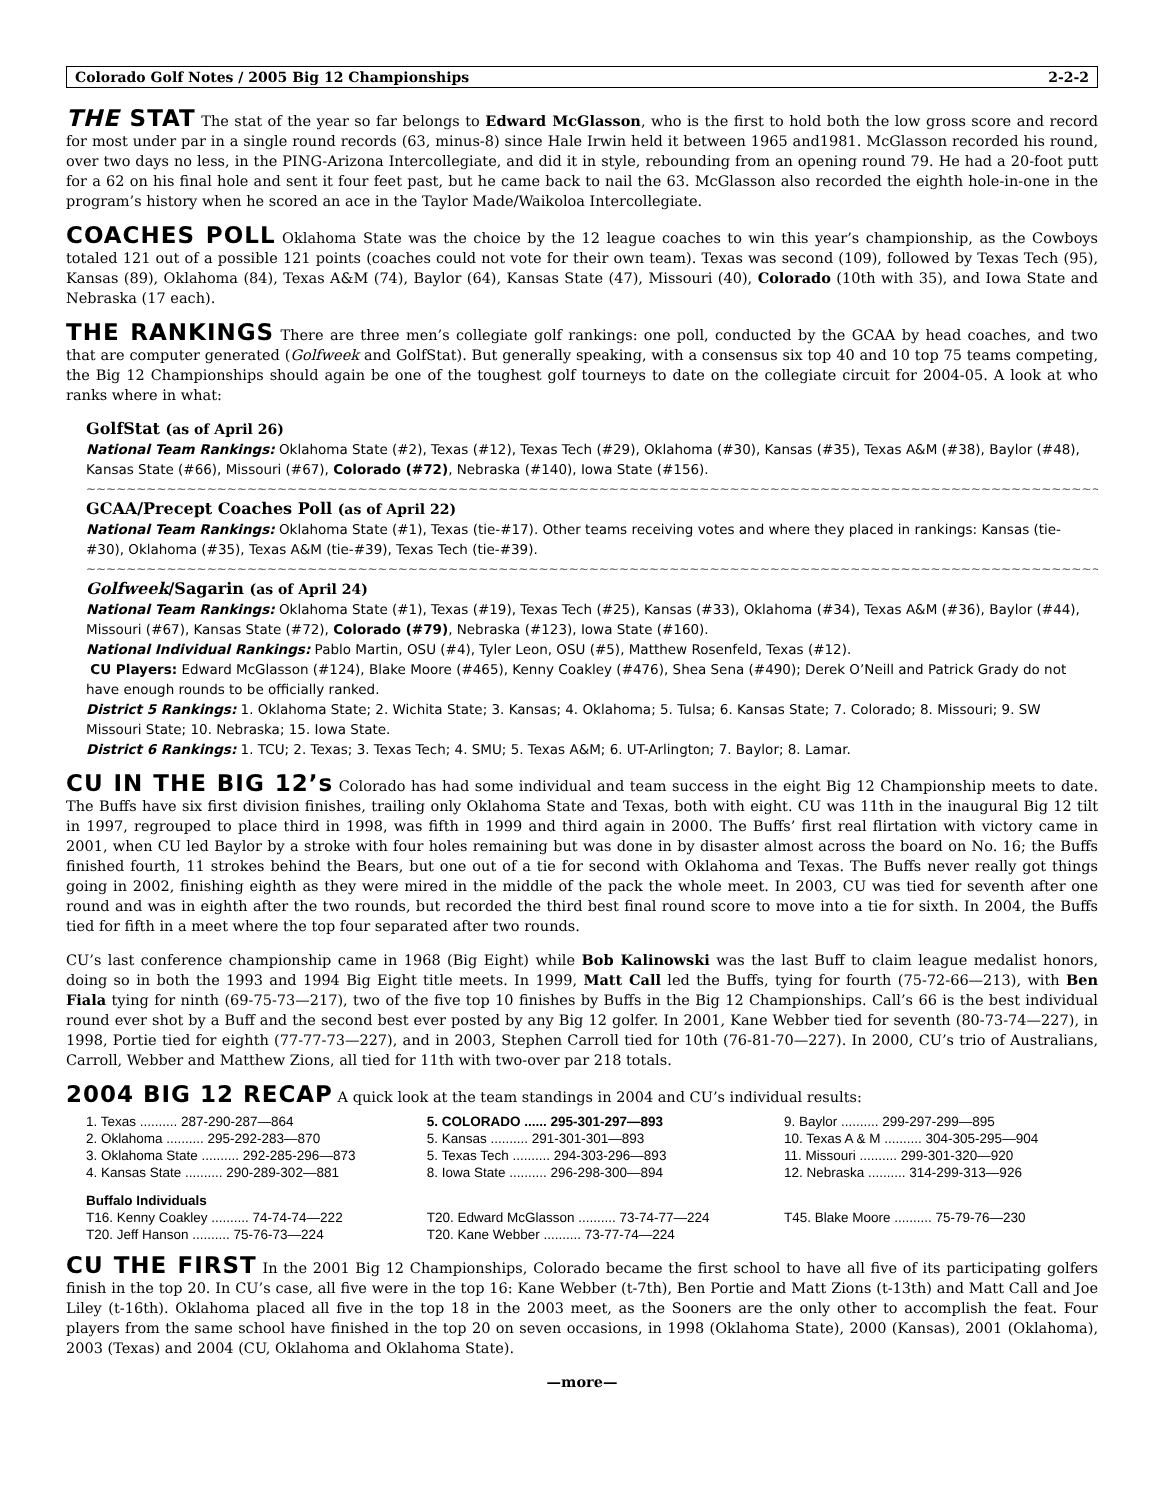Colorado Golf Notes / 2005 Big 12 Championships 2-2-2
THE STAT The stat of the year so far belongs to Edward McGlasson, who is the first to hold both the low gross score and record for most under par in a single round records (63, minus-8) since Hale Irwin held it between 1965 and1981. McGlasson recorded his round, over two days no less, in the PING-Arizona Intercollegiate, and did it in style, rebounding from an opening round 79. He had a 20-foot putt for a 62 on his final hole and sent it four feet past, but he came back to nail the 63. McGlasson also recorded the eighth hole-in-one in the program’s history when he scored an ace in the Taylor Made/Waikoloa Intercollegiate.
COACHES POLL Oklahoma State was the choice by the 12 league coaches to win this year’s championship, as the Cowboys totaled 121 out of a possible 121 points (coaches could not vote for their own team). Texas was second (109), followed by Texas Tech (95), Kansas (89), Oklahoma (84), Texas A&M (74), Baylor (64), Kansas State (47), Missouri (40), Colorado (10th with 35), and Iowa State and Nebraska (17 each).
THE RANKINGS There are three men’s collegiate golf rankings: one poll, conducted by the GCAA by head coaches, and two that are computer generated (Golfweek and GolfStat). But generally speaking, with a consensus six top 40 and 10 top 75 teams competing, the Big 12 Championships should again be one of the toughest golf tourneys to date on the collegiate circuit for 2004-05. A look at who ranks where in what:
GolfStat (as of April 26)
National Team Rankings: Oklahoma State (#2), Texas (#12), Texas Tech (#29), Oklahoma (#30), Kansas (#35), Texas A&M (#38), Baylor (#48), Kansas State (#66), Missouri (#67), Colorado (#72), Nebraska (#140), Iowa State (#156).
~~~~~~~~~~~~~~~~~~~~~~~~~~~~~~~~~~~~~~~~~~~~~~~~~~~~~~~~~~~~~~~~~~~~~~~~~~~~~~~~~~~~~~~~~~~~~~~~~~~~~~~~~~~~~
GCAA/Precept Coaches Poll (as of April 22)
National Team Rankings: Oklahoma State (#1), Texas (tie-#17). Other teams receiving votes and where they placed in rankings: Kansas (tie-#30), Oklahoma (#35), Texas A&M (tie-#39), Texas Tech (tie-#39).
~~~~~~~~~~~~~~~~~~~~~~~~~~~~~~~~~~~~~~~~~~~~~~~~~~~~~~~~~~~~~~~~~~~~~~~~~~~~~~~~~~~~~~~~~~~~~~~~~~~~~~~~~~~~~
Golfweek/Sagarin (as of April 24)
National Team Rankings: Oklahoma State (#1), Texas (#19), Texas Tech (#25), Kansas (#33), Oklahoma (#34), Texas A&M (#36), Baylor (#44), Missouri (#67), Kansas State (#72), Colorado (#79), Nebraska (#123), Iowa State (#160).
National Individual Rankings: Pablo Martin, OSU (#4), Tyler Leon, OSU (#5), Matthew Rosenfeld, Texas (#12).
CU Players: Edward McGlasson (#124), Blake Moore (#465), Kenny Coakley (#476), Shea Sena (#490); Derek O’Neill and Patrick Grady do not have enough rounds to be officially ranked.
District 5 Rankings: 1. Oklahoma State; 2. Wichita State; 3. Kansas; 4. Oklahoma; 5. Tulsa; 6. Kansas State; 7. Colorado; 8. Missouri; 9. SW Missouri State; 10. Nebraska; 15. Iowa State.
District 6 Rankings: 1. TCU; 2. Texas; 3. Texas Tech; 4. SMU; 5. Texas A&M; 6. UT-Arlington; 7. Baylor; 8. Lamar.
CU IN THE BIG 12’s Colorado has had some individual and team success in the eight Big 12 Championship meets to date. The Buffs have six first division finishes, trailing only Oklahoma State and Texas, both with eight. CU was 11th in the inaugural Big 12 tilt in 1997, regrouped to place third in 1998, was fifth in 1999 and third again in 2000. The Buffs’ first real flirtation with victory came in 2001, when CU led Baylor by a stroke with four holes remaining but was done in by disaster almost across the board on No. 16; the Buffs finished fourth, 11 strokes behind the Bears, but one out of a tie for second with Oklahoma and Texas. The Buffs never really got things going in 2002, finishing eighth as they were mired in the middle of the pack the whole meet. In 2003, CU was tied for seventh after one round and was in eighth after the two rounds, but recorded the third best final round score to move into a tie for sixth. In 2004, the Buffs tied for fifth in a meet where the top four separated after two rounds.
CU’s last conference championship came in 1968 (Big Eight) while Bob Kalinowski was the last Buff to claim league medalist honors, doing so in both the 1993 and 1994 Big Eight title meets. In 1999, Matt Call led the Buffs, tying for fourth (75-72-66—213), with Ben Fiala tying for ninth (69-75-73—217), two of the five top 10 finishes by Buffs in the Big 12 Championships. Call’s 66 is the best individual round ever shot by a Buff and the second best ever posted by any Big 12 golfer. In 2001, Kane Webber tied for seventh (80-73-74—227), in 1998, Portie tied for eighth (77-77-73—227), and in 2003, Stephen Carroll tied for 10th (76-81-70—227). In 2000, CU’s trio of Australians, Carroll, Webber and Matthew Zions, all tied for 11th with two-over par 218 totals.
2004 BIG 12 RECAP A quick look at the team standings in 2004 and CU’s individual results:
| 1. Texas .......... 287-290-287—864 | 5. COLORADO ...... 295-301-297—893 | 9. Baylor .......... 299-297-299—895 |
| 2. Oklahoma .......... 295-292-283—870 | 5. Kansas .......... 291-301-301—893 | 10. Texas A & M .......... 304-305-295—904 |
| 3. Oklahoma State .......... 292-285-296—873 | 5. Texas Tech .......... 294-303-296—893 | 11. Missouri .......... 299-301-320—920 |
| 4. Kansas State .......... 290-289-302—881 | 8. Iowa State .......... 296-298-300—894 | 12. Nebraska .......... 314-299-313—926 |
| Buffalo Individuals | | |
| T16. Kenny Coakley .......... 74-74-74—222 | T20. Edward McGlasson .......... 73-74-77—224 | T45. Blake Moore .......... 75-79-76—230 |
| T20. Jeff Hanson .......... 75-76-73—224 | T20. Kane Webber .......... 73-77-74—224 | |
CU THE FIRST In the 2001 Big 12 Championships, Colorado became the first school to have all five of its participating golfers finish in the top 20. In CU’s case, all five were in the top 16: Kane Webber (t-7th), Ben Portie and Matt Zions (t-13th) and Matt Call and Joe Liley (t-16th). Oklahoma placed all five in the top 18 in the 2003 meet, as the Sooners are the only other to accomplish the feat. Four players from the same school have finished in the top 20 on seven occasions, in 1998 (Oklahoma State), 2000 (Kansas), 2001 (Oklahoma), 2003 (Texas) and 2004 (CU, Oklahoma and Oklahoma State).
—more—